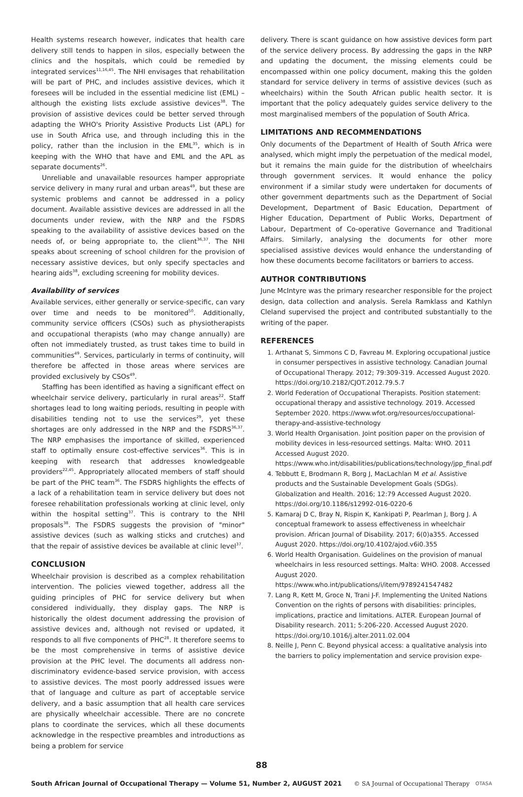Health systems research however, indicates that health care delivery still tends to happen in silos, especially between the clinics and the hospitals, which could be remedied by integrated services<sup>11,16,45</sup>. The NHI envisages that rehabilitation will be part of PHC, and includes assistive devices, which it foresees will be included in the essential medicine list (EML) – although the existing lists exclude assistive devices<sup>38</sup>. The provision of assistive devices could be better served through adapting the WHO's Priority Assistive Products List (APL) for use in South Africa use, and through including this in the policy, rather than the inclusion in the EML<sup>35</sup>, which is in keeping with the WHO that have and EML and the APL as separate documents<sup>26</sup>.
Unreliable and unavailable resources hamper appropriate service delivery in many rural and urban areas<sup>49</sup>, but these are systemic problems and cannot be addressed in a policy document. Available assistive devices are addressed in all the documents under review, with the NRP and the FSDRS speaking to the availability of assistive devices based on the needs of, or being appropriate to, the client<sup>36,37</sup>. The NHI speaks about screening of school children for the provision of necessary assistive devices, but only specify spectacles and hearing aids<sup>38</sup>, excluding screening for mobility devices.
Availability of services
Available services, either generally or service-specific, can vary over time and needs to be monitored<sup>50</sup>. Additionally, community service officers (CSOs) such as physiotherapists and occupational therapists (who may change annually) are often not immediately trusted, as trust takes time to build in communities<sup>49</sup>. Services, particularly in terms of continuity, will therefore be affected in those areas where services are provided exclusively by CSOs<sup>49</sup>.
Staffing has been identified as having a significant effect on wheelchair service delivery, particularly in rural areas<sup>22</sup>. Staff shortages lead to long waiting periods, resulting in people with disabilities tending not to use the services<sup>29</sup>, yet these shortages are only addressed in the NRP and the FSDRS<sup>36,37</sup>. The NRP emphasises the importance of skilled, experienced staff to optimally ensure cost-effective services<sup>36</sup>. This is in keeping with research that addresses knowledgeable providers<sup>22,45</sup>. Appropriately allocated members of staff should be part of the PHC team<sup>36</sup>. The FSDRS highlights the effects of a lack of a rehabilitation team in service delivery but does not foresee rehabilitation professionals working at clinic level, only within the hospital setting<sup>37</sup>. This is contrary to the NHI proposals<sup>38</sup>. The FSDRS suggests the provision of "minor" assistive devices (such as walking sticks and crutches) and that the repair of assistive devices be available at clinic level<sup>37</sup>.
CONCLUSION
Wheelchair provision is described as a complex rehabilitation intervention. The policies viewed together, address all the guiding principles of PHC for service delivery but when considered individually, they display gaps. The NRP is historically the oldest document addressing the provision of assistive devices and, although not revised or updated, it responds to all five components of PHC<sup>28</sup>. It therefore seems to be the most comprehensive in terms of assistive device provision at the PHC level. The documents all address non-discriminatory evidence-based service provision, with access to assistive devices. The most poorly addressed issues were that of language and culture as part of acceptable service delivery, and a basic assumption that all health care services are physically wheelchair accessible. There are no concrete plans to coordinate the services, which all these documents acknowledge in the respective preambles and introductions as being a problem for service
delivery. There is scant guidance on how assistive devices form part of the service delivery process. By addressing the gaps in the NRP and updating the document, the missing elements could be encompassed within one policy document, making this the golden standard for service delivery in terms of assistive devices (such as wheelchairs) within the South African public health sector. It is important that the policy adequately guides service delivery to the most marginalised members of the population of South Africa.
LIMITATIONS AND RECOMMENDATIONS
Only documents of the Department of Health of South Africa were analysed, which might imply the perpetuation of the medical model, but it remains the main guide for the distribution of wheelchairs through government services. It would enhance the policy environment if a similar study were undertaken for documents of other government departments such as the Department of Social Development, Department of Basic Education, Department of Higher Education, Department of Public Works, Department of Labour, Department of Co-operative Governance and Traditional Affairs. Similarly, analysing the documents for other more specialised assistive devices would enhance the understanding of how these documents become facilitators or barriers to access.
AUTHOR CONTRIBUTIONS
June McIntyre was the primary researcher responsible for the project design, data collection and analysis. Serela Ramklass and Kathlyn Cleland supervised the project and contributed substantially to the writing of the paper.
REFERENCES
1. Arthanat S, Simmons C D, Favreau M. Exploring occupational justice in consumer perspectives in assistive technology. Canadian Journal of Occupational Therapy. 2012; 79:309-319. Accessed August 2020. https://doi.org/10.2182/CJOT.2012.79.5.7
2. World Federation of Occupational Therapists. Position statement: occupational therapy and assistive technology. 2019. Accessed September 2020. https://www.wfot.org/resources/occupational-therapy-and-assistive-technology
3. World Health Organisation. Joint position paper on the provision of mobility devices in less-resourced settings. Malta: WHO. 2011 Accessed August 2020. https://www.who.int/disabilities/publications/technology/jpp_final.pdf
4. Tebbutt E, Brodmann R, Borg J, MacLachlan M et al. Assistive products and the Sustainable Development Goals (SDGs). Globalization and Health. 2016; 12:79 Accessed August 2020. https://doi.org/10.1186/s12992-016-0220-6
5. Kamaraj D C, Bray N, Rispin K, Kankipati P, Pearlman J, Borg J. A conceptual framework to assess effectiveness in wheelchair provision. African Journal of Disability. 2017; 6(0)a355. Accessed August 2020. https://doi.org/10.4102/ajod.v6i0.355
6. World Health Organisation. Guidelines on the provision of manual wheelchairs in less resourced settings. Malta: WHO. 2008. Accessed August 2020. https://www.who.int/publications/i/item/9789241547482
7. Lang R, Kett M, Groce N, Trani J-F. Implementing the United Nations Convention on the rights of persons with disabilities: principles, implications, practice and limitations. ALTER. European Journal of Disability research. 2011; 5:206-220. Accessed August 2020. https://doi.org/10.1016/j.alter.2011.02.004
8. Neille J, Penn C. Beyond physical access: a qualitative analysis into the barriers to policy implementation and service provision expe-
88
South African Journal of Occupational Therapy — Volume 51, Number 2, AUGUST 2021 © SA Journal of Occupational Therapy OTASA